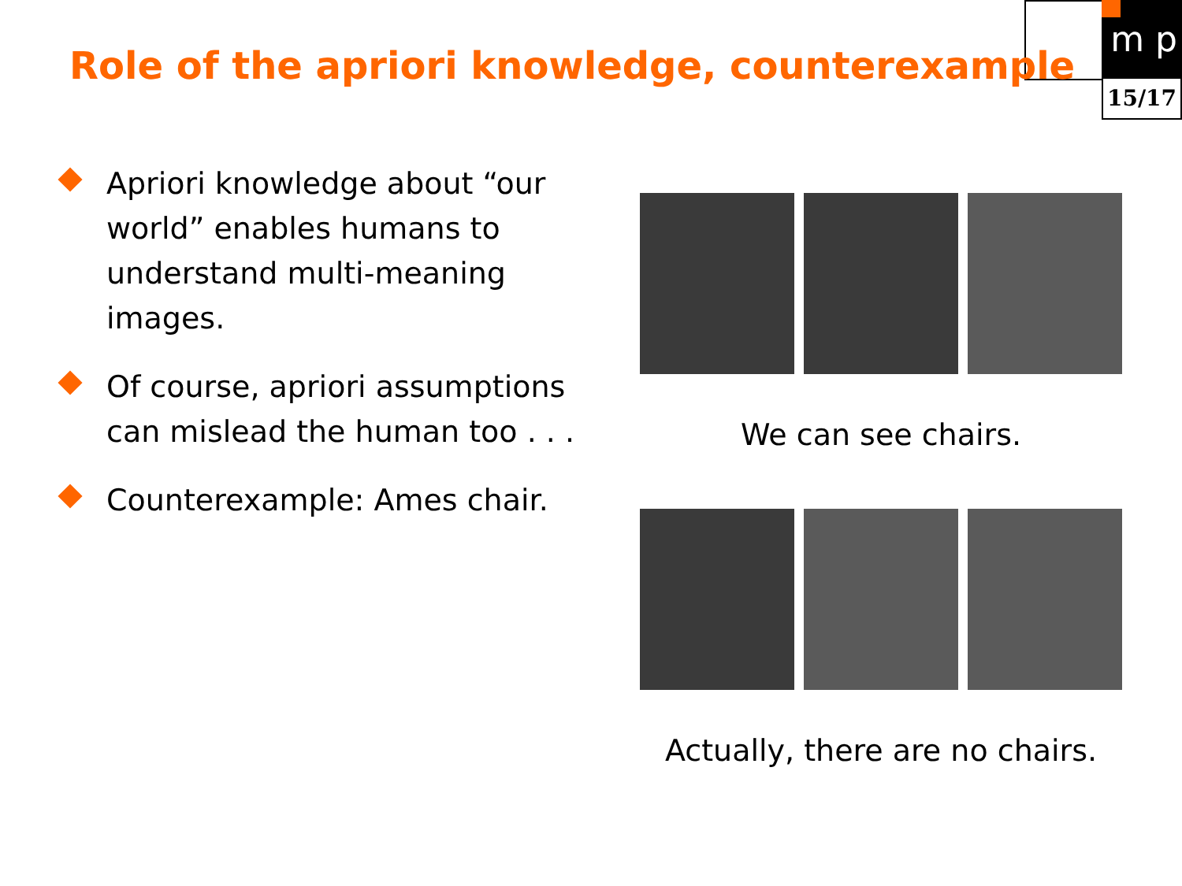m p
15/17
Role of the apriori knowledge, counterexample
Apriori knowledge about “our world” enables humans to understand multi-meaning images.
Of course, apriori assumptions can mislead the human too . . .
Counterexample: Ames chair.
We can see chairs.
Actually, there are no chairs.